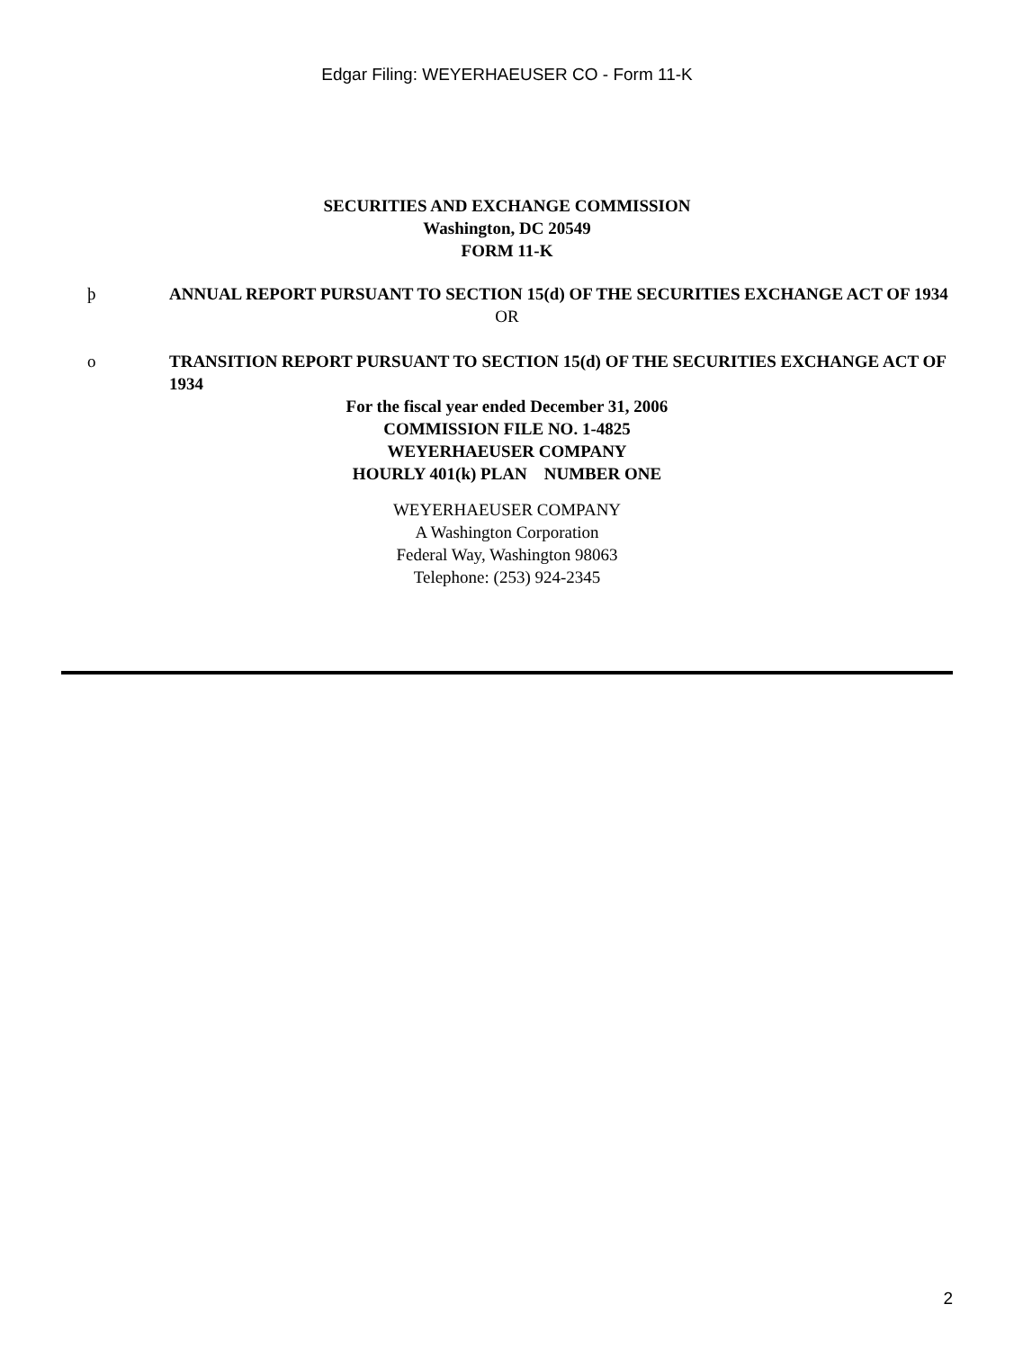Edgar Filing: WEYERHAEUSER CO - Form 11-K
SECURITIES AND EXCHANGE COMMISSION
Washington, DC 20549
FORM 11-K
þ ANNUAL REPORT PURSUANT TO SECTION 15(d) OF THE SECURITIES EXCHANGE ACT OF 1934
OR
o TRANSITION REPORT PURSUANT TO SECTION 15(d) OF THE SECURITIES EXCHANGE ACT OF 1934
For the fiscal year ended December 31, 2006
COMMISSION FILE NO. 1-4825
WEYERHAEUSER COMPANY
HOURLY 401(k) PLAN NUMBER ONE
WEYERHAEUSER COMPANY
A Washington Corporation
Federal Way, Washington 98063
Telephone: (253) 924-2345
2